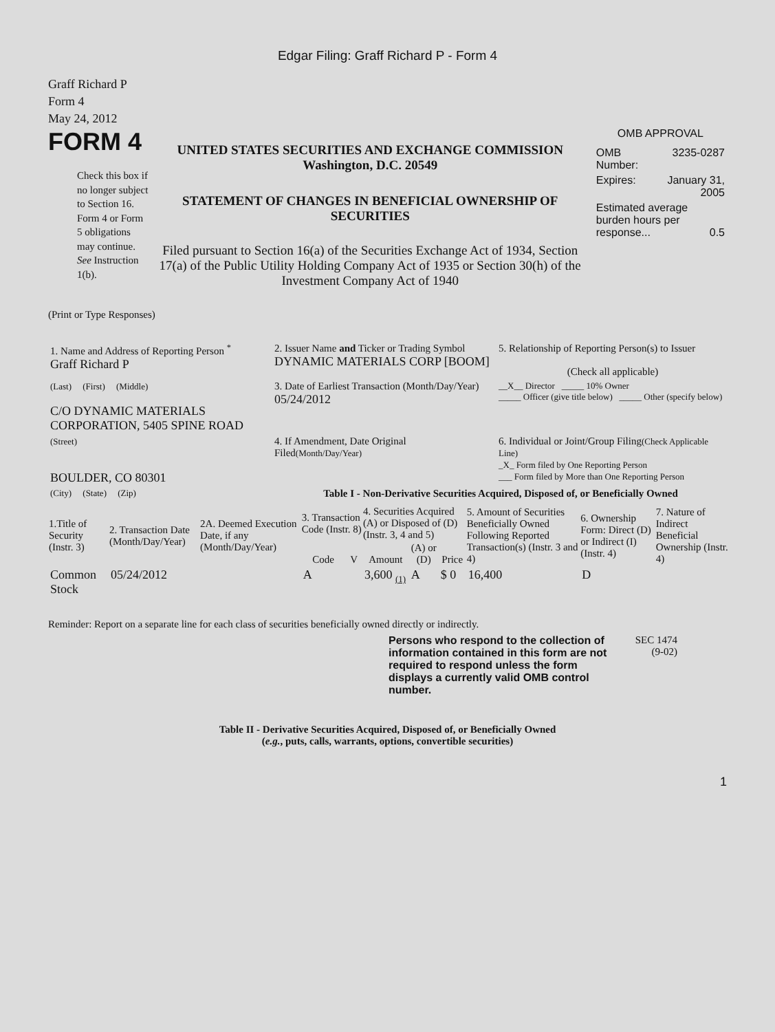Edgar Filing: Graff Richard P - Form 4
Graff Richard P
Form 4
May 24, 2012
FORM 4
Check this box if no longer subject to Section 16. Form 4 or Form 5 obligations may continue. See Instruction 1(b).
UNITED STATES SECURITIES AND EXCHANGE COMMISSION
Washington, D.C. 20549
STATEMENT OF CHANGES IN BENEFICIAL OWNERSHIP OF SECURITIES
Filed pursuant to Section 16(a) of the Securities Exchange Act of 1934, Section 17(a) of the Public Utility Holding Company Act of 1935 or Section 30(h) of the Investment Company Act of 1940
OMB APPROVAL
| OMB Number: | 3235-0287 |
| Expires: | January 31, 2005 |
| Estimated average burden hours per response... 0.5 | |
(Print or Type Responses)
| 1. Name and Address of Reporting Person <sup>*</sup> Graff Richard P | 2. Issuer Name and Ticker or Trading Symbol DYNAMIC MATERIALS CORP [BOOM] | 5. Relationship of Reporting Person(s) to Issuer (Check all applicable) |
| (Last) (First) (Middle) C/O DYNAMIC MATERIALS CORPORATION, 5405 SPINE ROAD | 3. Date of Earliest Transaction (Month/Day/Year) 05/24/2012 | __X__ Director _____ 10% Owner _____ Officer (give title below) _____ Other (specify below) |
| (Street) BOULDER, CO 80301 | 4. If Amendment, Date Original Filed (Month/Day/Year) | 6. Individual or Joint/Group Filing (Check Applicable Line) _X_ Form filed by One Reporting Person ___ Form filed by More than One Reporting Person |
| (City) (State) (Zip) | Table I - Non-Derivative Securities Acquired, Disposed of, or Beneficially Owned | |
| 1.Title of Security (Instr. 3) | 2. Transaction Date (Month/Day/Year) | 2A. Deemed Execution Date, if any (Month/Day/Year) | 3. Transaction Code (Instr. 8) | | 4. Securities Acquired (A) or Disposed of (D) (Instr. 3, 4 and 5) | | | 5. Amount of Securities Beneficially Owned Following Reported Transaction(s) (Instr. 3 and 4) | 6. Ownership Form: Direct (D) or Indirect (I) (Instr. 4) | 7. Nature of Indirect Beneficial Ownership (Instr. 4) |
| --- | --- | --- | --- | --- | --- | --- | --- | --- | --- | --- |
| | | | Code | V | Amount | (A) or (D) | Price | | | |
| Common Stock | 05/24/2012 | | A | | 3,600 <sub>(1)</sub> | A | $ 0 | 16,400 | D | |
Reminder: Report on a separate line for each class of securities beneficially owned directly or indirectly.
Persons who respond to the collection of information contained in this form are not required to respond unless the form displays a currently valid OMB control number.
SEC 1474
(9-02)
Table II - Derivative Securities Acquired, Disposed of, or Beneficially Owned
(e.g., puts, calls, warrants, options, convertible securities)
1